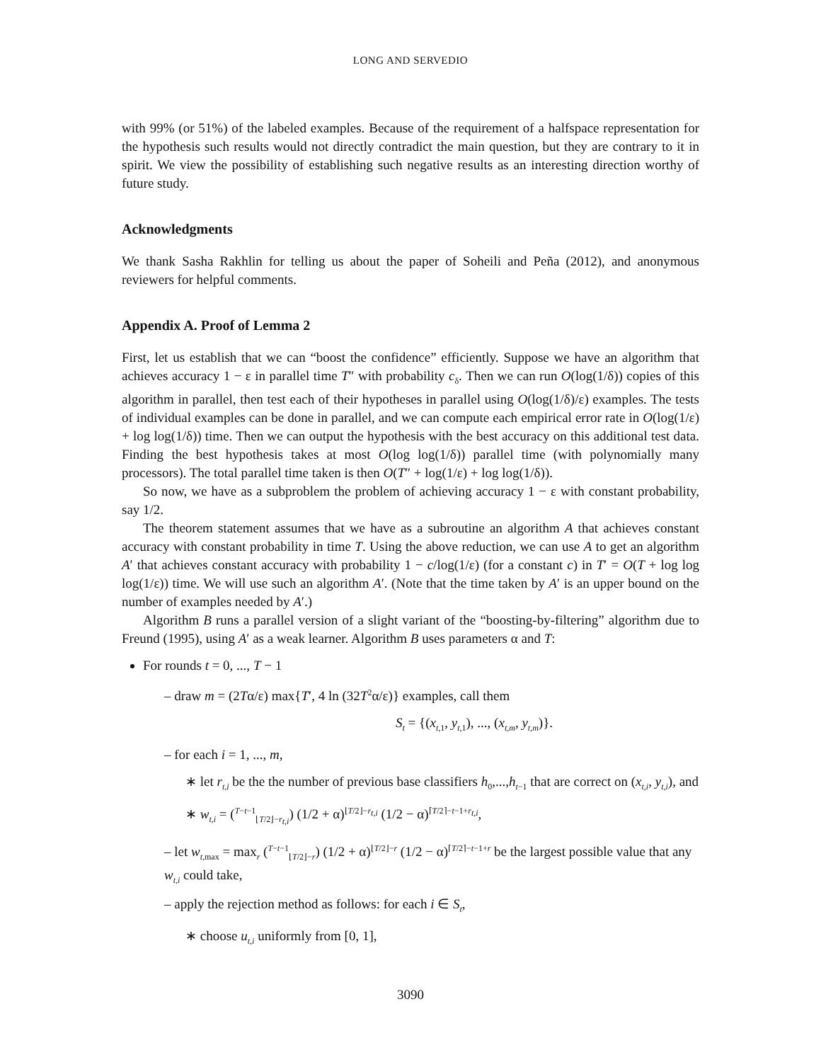LONG AND SERVEDIO
with 99% (or 51%) of the labeled examples. Because of the requirement of a halfspace representation for the hypothesis such results would not directly contradict the main question, but they are contrary to it in spirit. We view the possibility of establishing such negative results as an interesting direction worthy of future study.
Acknowledgments
We thank Sasha Rakhlin for telling us about the paper of Soheili and Peña (2012), and anonymous reviewers for helpful comments.
Appendix A. Proof of Lemma 2
First, let us establish that we can “boost the confidence” efficiently. Suppose we have an algorithm that achieves accuracy 1 − ε in parallel time T″ with probability c<sub>δ</sub>. Then we can run O(log(1/δ)) copies of this algorithm in parallel, then test each of their hypotheses in parallel using O(log(1/δ)/ε) examples. The tests of individual examples can be done in parallel, and we can compute each empirical error rate in O(log(1/ε) + log log(1/δ)) time. Then we can output the hypothesis with the best accuracy on this additional test data. Finding the best hypothesis takes at most O(log log(1/δ)) parallel time (with polynomially many processors). The total parallel time taken is then O(T″ + log(1/ε) + log log(1/δ)).
So now, we have as a subproblem the problem of achieving accuracy 1 − ε with constant probability, say 1/2.
The theorem statement assumes that we have as a subroutine an algorithm A that achieves constant accuracy with constant probability in time T. Using the above reduction, we can use A to get an algorithm A′ that achieves constant accuracy with probability 1 − c/log(1/ε) (for a constant c) in T′ = O(T + log log log(1/ε)) time. We will use such an algorithm A′. (Note that the time taken by A′ is an upper bound on the number of examples needed by A′.)
Algorithm B runs a parallel version of a slight variant of the “boosting-by-filtering” algorithm due to Freund (1995), using A′ as a weak learner. Algorithm B uses parameters α and T:
For rounds t = 0, ..., T − 1
– draw m = (2Tα/ε) max{T′, 4 ln (32T<sup>2</sup>α/ε)} examples, call them
S<sub>t</sub> = {(x<sub>t,1</sub>, y<sub>t,1</sub>), ..., (x<sub>t,m</sub>, y<sub>t,m</sub>)}.
– for each i = 1, ..., m,
∗ let r<sub>t,i</sub> be the the number of previous base classifiers h<sub>0</sub>,...,h<sub>t−1</sub> that are correct on (x<sub>t,i</sub>, y<sub>t,i</sub>), and
∗ w<sub>t,i</sub> = (<sup>T−t−1</sup><sub>⌊T/2⌋−r<sub>t,i</sub></sub>) (1/2 + α)<sup>⌊T/2⌋−r<sub>t,i</sub></sup> (1/2 − α)<sup>⌈T/2⌉−t−1+r<sub>t,i</sub></sup>,
– let w<sub>t,max</sub> = max<sub>r</sub> (<sup>T−t−1</sup><sub>⌊T/2⌋−r</sub>) (1/2 + α)<sup>⌊T/2⌋−r</sup> (1/2 − α)<sup>⌈T/2⌉−t−1+r</sup> be the largest possible value that any w<sub>t,i</sub> could take,
– apply the rejection method as follows: for each i ∈ S<sub>t</sub>,
∗ choose u<sub>t,i</sub> uniformly from [0, 1],
3090